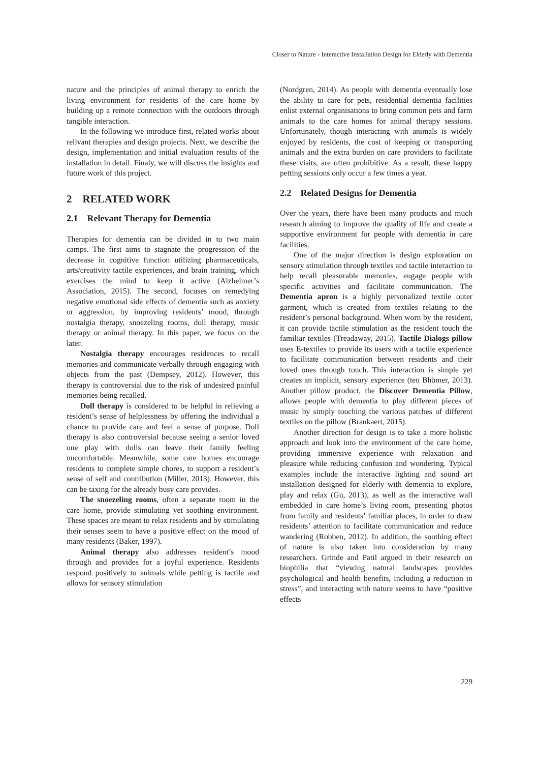Closer to Nature - Interactive Installation Design for Elderly with Dementia
nature and the principles of animal therapy to enrich the living environment for residents of the care home by building up a remote connection with the outdoors through tangible interaction.
In the following we introduce first, related works about relivant therapies and design projects. Next, we describe the design, implementation and initial evaluation results of the installation in detail. Finaly, we will discuss the insights and future work of this project.
2 RELATED WORK
2.1 Relevant Therapy for Dementia
Therapies for dementia can be divided in to two main camps. The first aims to stagnate the progression of the decrease in cognitive function utilizing pharmaceuticals, arts/creativity tactile experiences, and brain training, which exercises the mind to keep it active (Alzheimer’s Association, 2015). The second, focuses on remedying negative emotional side effects of dementia such as anxiety or aggression, by improving residents’ mood, through nostalgia therapy, snoezeling rooms, doll therapy, music therapy or animal therapy. In this paper, we focus on the later.
Nostalgia therapy encourages residences to recall memories and communicate verbally through engaging with objects from the past (Dempsey, 2012). However, this therapy is controversial due to the risk of undesired painful memories being recalled.
Doll therapy is considered to be helpful in relieving a resident’s sense of helplessness by offering the individual a chance to provide care and feel a sense of purpose. Doll therapy is also controversial because seeing a senior loved one play with dolls can leave their family feeling uncomfortable. Meanwhile, some care homes encourage residents to complete simple chores, to support a resident’s sense of self and contribution (Miller, 2013). However, this can be taxing for the already busy care provides.
The snoezeling rooms, often a separate room in the care home, provide stimulating yet soothing environment. These spaces are meant to relax residents and by stimulating their senses seem to have a positive effect on the mood of many residents (Baker, 1997).
Animal therapy also addresses resident’s mood through and provides for a joyful experience. Residents respond positively to animals while petting is tactile and allows for sensory stimulation
(Nordgren, 2014). As people with dementia eventually lose the ability to care for pets, residential dementia facilities enlist external organisations to bring common pets and farm animals to the care homes for animal therapy sessions. Unfortunately, though interacting with animals is widely enjoyed by residents, the cost of keeping or transporting animals and the extra burden on care providers to facilitate these visits, are often prohibitive. As a result, these happy petting sessions only occur a few times a year.
2.2 Related Designs for Dementia
Over the years, there have been many products and much research aiming to improve the quality of life and create a supportive environment for people with dementia in care facilities.
One of the major direction is design exploration on sensory stimulation through textiles and tactile interaction to help recall pleasurable memories, engage people with specific activities and facilitate communication. The Dementia apron is a highly personalized textile outer garment, which is created from textiles relating to the resident’s personal background. When worn by the resident, it can provide tactile stimulation as the resident touch the familiar textiles (Treadaway, 2015). Tactile Dialogs pillow uses E-textiles to provide its users with a tactile experience to facilitate communication between residents and their loved ones through touch. This interaction is simple yet creates an implicit, sensory experience (ten Bhömer, 2013). Another pillow product, the Discover Dementia Pillow, allows people with dementia to play different pieces of music by simply touching the various patches of different textiles on the pillow (Brankaert, 2015).
Another direction for design is to take a more holistic approach and look into the environment of the care home, providing immersive experience with relaxation and pleasure while reducing confusion and wondering. Typical examples include the interactive lighting and sound art installation designed for elderly with dementia to explore, play and relax (Gu, 2013), as well as the interactive wall embedded in care home’s living room, presenting photos from family and residents’ familiar places, in order to draw residents’ attention to facilitate communication and reduce wandering (Robben, 2012). In addition, the soothing effect of nature is also taken into consideration by many researchers. Grinde and Patil argued in their research on biophilia that “viewing natural landscapes provides psychological and health benefits, including a reduction in stress”, and interacting with nature seems to have “positive effects
229